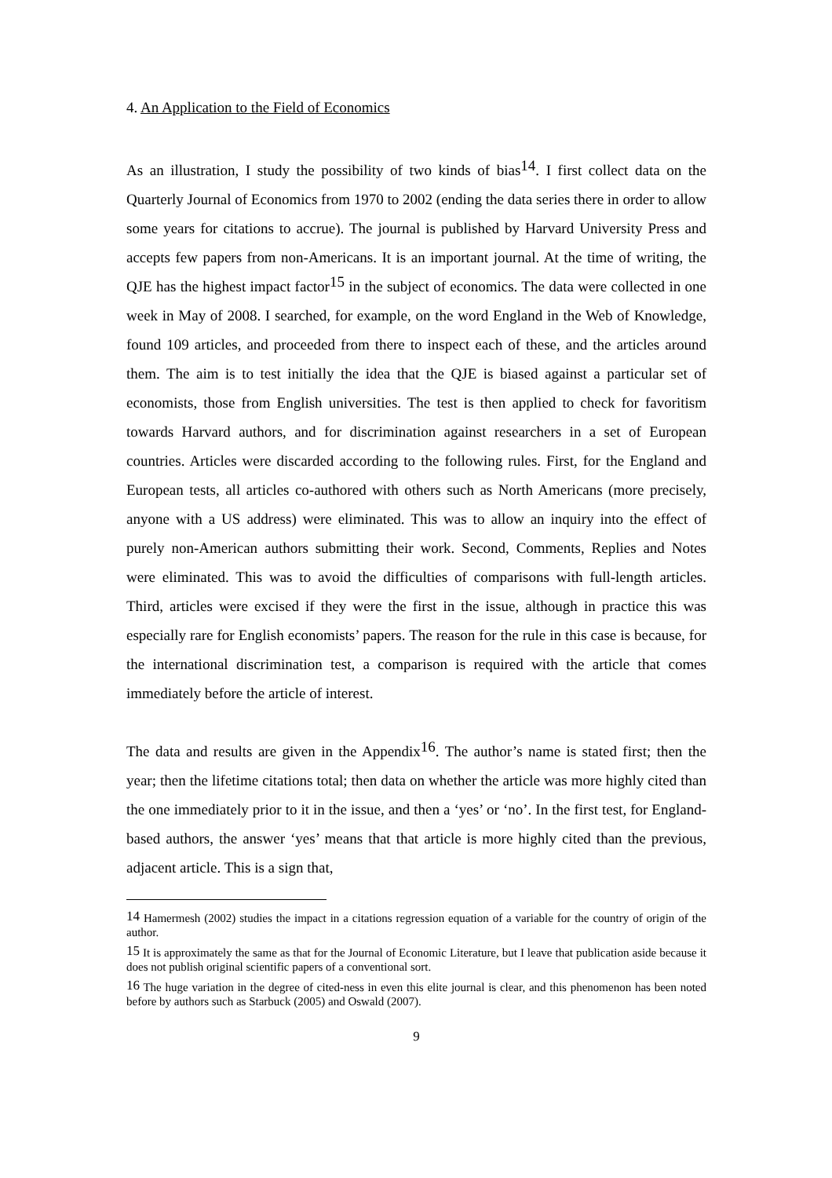4. An Application to the Field of Economics
As an illustration, I study the possibility of two kinds of bias<sup>14</sup>. I first collect data on the Quarterly Journal of Economics from 1970 to 2002 (ending the data series there in order to allow some years for citations to accrue). The journal is published by Harvard University Press and accepts few papers from non-Americans. It is an important journal. At the time of writing, the QJE has the highest impact factor<sup>15</sup> in the subject of economics. The data were collected in one week in May of 2008. I searched, for example, on the word England in the Web of Knowledge, found 109 articles, and proceeded from there to inspect each of these, and the articles around them. The aim is to test initially the idea that the QJE is biased against a particular set of economists, those from English universities. The test is then applied to check for favoritism towards Harvard authors, and for discrimination against researchers in a set of European countries. Articles were discarded according to the following rules. First, for the England and European tests, all articles co-authored with others such as North Americans (more precisely, anyone with a US address) were eliminated. This was to allow an inquiry into the effect of purely non-American authors submitting their work. Second, Comments, Replies and Notes were eliminated. This was to avoid the difficulties of comparisons with full-length articles. Third, articles were excised if they were the first in the issue, although in practice this was especially rare for English economists’ papers. The reason for the rule in this case is because, for the international discrimination test, a comparison is required with the article that comes immediately before the article of interest.
The data and results are given in the Appendix<sup>16</sup>. The author’s name is stated first; then the year; then the lifetime citations total; then data on whether the article was more highly cited than the one immediately prior to it in the issue, and then a ‘yes’ or ‘no’. In the first test, for England-based authors, the answer ‘yes’ means that that article is more highly cited than the previous, adjacent article. This is a sign that,
<sup>14</sup> Hamermesh (2002) studies the impact in a citations regression equation of a variable for the country of origin of the author.
<sup>15</sup> It is approximately the same as that for the Journal of Economic Literature, but I leave that publication aside because it does not publish original scientific papers of a conventional sort.
<sup>16</sup> The huge variation in the degree of cited-ness in even this elite journal is clear, and this phenomenon has been noted before by authors such as Starbuck (2005) and Oswald (2007).
9